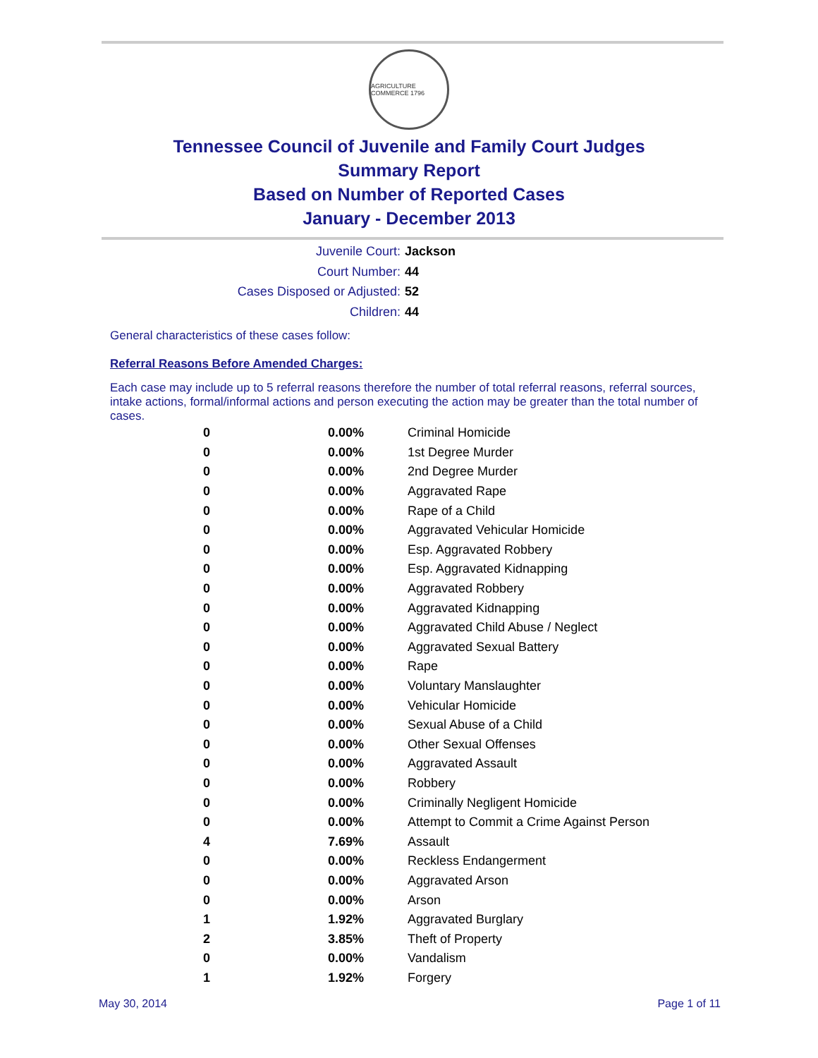AGRICULTURE COMMERCE 1796
Tennessee Council of Juvenile and Family Court Judges
Summary Report
Based on Number of Reported Cases
January - December 2013
Juvenile Court: Jackson
Court Number: 44
Cases Disposed or Adjusted: 52
Children: 44
General characteristics of these cases follow:
Referral Reasons Before Amended Charges:
Each case may include up to 5 referral reasons therefore the number of total referral reasons, referral sources, intake actions, formal/informal actions and person executing the action may be greater than the total number of cases.
| 0 | 0.00% | Criminal Homicide |
| 0 | 0.00% | 1st Degree Murder |
| 0 | 0.00% | 2nd Degree Murder |
| 0 | 0.00% | Aggravated Rape |
| 0 | 0.00% | Rape of a Child |
| 0 | 0.00% | Aggravated Vehicular Homicide |
| 0 | 0.00% | Esp. Aggravated Robbery |
| 0 | 0.00% | Esp. Aggravated Kidnapping |
| 0 | 0.00% | Aggravated Robbery |
| 0 | 0.00% | Aggravated Kidnapping |
| 0 | 0.00% | Aggravated Child Abuse / Neglect |
| 0 | 0.00% | Aggravated Sexual Battery |
| 0 | 0.00% | Rape |
| 0 | 0.00% | Voluntary Manslaughter |
| 0 | 0.00% | Vehicular Homicide |
| 0 | 0.00% | Sexual Abuse of a Child |
| 0 | 0.00% | Other Sexual Offenses |
| 0 | 0.00% | Aggravated Assault |
| 0 | 0.00% | Robbery |
| 0 | 0.00% | Criminally Negligent Homicide |
| 0 | 0.00% | Attempt to Commit a Crime Against Person |
| 4 | 7.69% | Assault |
| 0 | 0.00% | Reckless Endangerment |
| 0 | 0.00% | Aggravated Arson |
| 0 | 0.00% | Arson |
| 1 | 1.92% | Aggravated Burglary |
| 2 | 3.85% | Theft of Property |
| 0 | 0.00% | Vandalism |
| 1 | 1.92% | Forgery |
May 30, 2014 Page 1 of 11